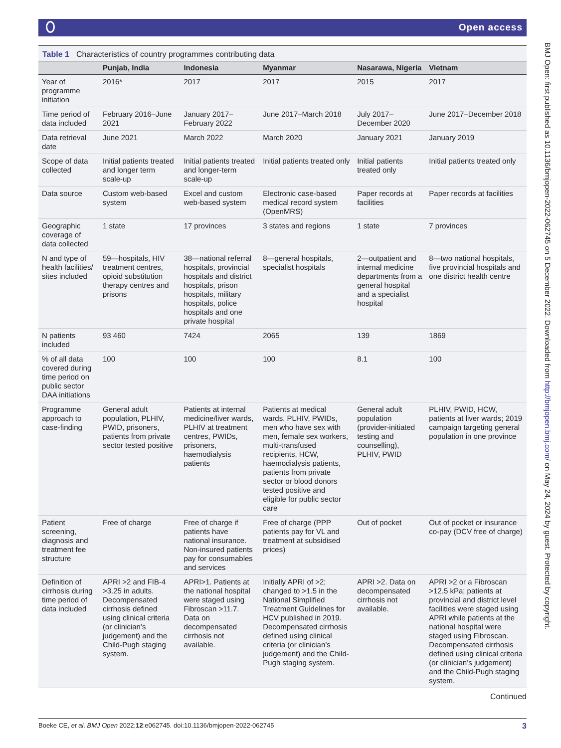Open access
BMJ Open: first published as 10.1136/bmjopen-2022-062745 on 5 December 2022. Downloaded from http://bmjopen.bmj.com/ on May 24, 2024 by guest. Protected by copyright.
Table 1 Characteristics of country programmes contributing data
| | Punjab, India | Indonesia | Myanmar | Nasarawa, Nigeria | Vietnam |
| --- | --- | --- | --- | --- | --- |
| Year of programme initiation | 2016* | 2017 | 2017 | 2015 | 2017 |
| Time period of data included | February 2016–June 2021 | January 2017–February 2022 | June 2017–March 2018 | July 2017–December 2020 | June 2017–December 2018 |
| Data retrieval date | June 2021 | March 2022 | March 2020 | January 2021 | January 2019 |
| Scope of data collected | Initial patients treated and longer term scale-up | Initial patients treated and longer-term scale-up | Initial patients treated only | Initial patients treated only | Initial patients treated only |
| Data source | Custom web-based system | Excel and custom web-based system | Electronic case-based medical record system (OpenMRS) | Paper records at facilities | Paper records at facilities |
| Geographic coverage of data collected | 1 state | 17 provinces | 3 states and regions | 1 state | 7 provinces |
| N and type of health facilities/ sites included | 59—hospitals, HIV treatment centres, opioid substitution therapy centres and prisons | 38—national referral hospitals, provincial hospitals and district hospitals, prison hospitals, military hospitals, police hospitals and one private hospital | 8—general hospitals, specialist hospitals | 2—outpatient and internal medicine departments from a general hospital and a specialist hospital | 8—two national hospitals, five provincial hospitals and one district health centre |
| N patients included | 93 460 | 7424 | 2065 | 139 | 1869 |
| % of all data covered during time period on public sector DAA initiations | 100 | 100 | 100 | 8.1 | 100 |
| Programme approach to case-finding | General adult population, PLHIV, PWID, prisoners, patients from private sector tested positive | Patients at internal medicine/liver wards, PLHIV at treatment centres, PWIDs, prisoners, haemodialysis patients | Patients at medical wards, PLHIV, PWIDs, men who have sex with men, female sex workers, multi-transfused recipients, HCW, haemodialysis patients, patients from private sector or blood donors tested positive and eligible for public sector care | General adult population (provider-initiated testing and counselling), PLHIV, PWID | PLHIV, PWID, HCW, patients at liver wards; 2019 campaign targeting general population in one province |
| Patient screening, diagnosis and treatment fee structure | Free of charge | Free of charge if patients have national insurance. Non-insured patients pay for consumables and services | Free of charge (PPP patients pay for VL and treatment at subsidised prices) | Out of pocket | Out of pocket or insurance co-pay (DCV free of charge) |
| Definition of cirrhosis during time period of data included | APRI >2 and FIB-4 >3.25 in adults. Decompensated cirrhosis defined using clinical criteria (or clinician’s judgement) and the Child-Pugh staging system. | APRI>1. Patients at the national hospital were staged using Fibroscan >11.7. Data on decompensated cirrhosis not available. | Initially APRI of >2; changed to >1.5 in the National Simplified Treatment Guidelines for HCV published in 2019. Decompensated cirrhosis defined using clinical criteria (or clinician’s judgement) and the Child-Pugh staging system. | APRI >2. Data on decompensated cirrhosis not available. | APRI >2 or a Fibroscan >12.5 kPa; patients at provincial and district level facilities were staged using APRI while patients at the national hospital were staged using Fibroscan. Decompensated cirrhosis defined using clinical criteria (or clinician’s judgement) and the Child-Pugh staging system. |
Continued
Boeke CE, et al. BMJ Open 2022;12:e062745. doi:10.1136/bmjopen-2022-062745 3